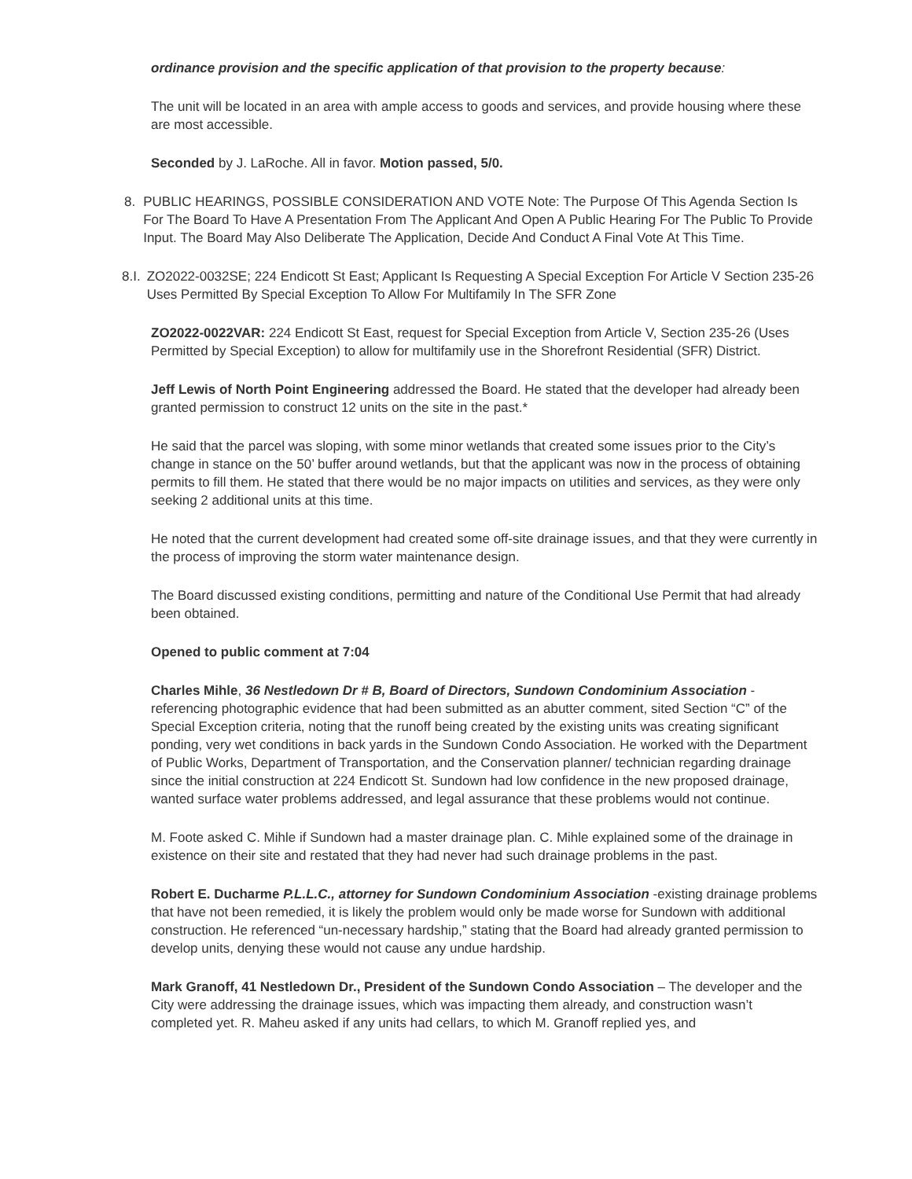ordinance provision and the specific application of that provision to the property because:
The unit will be located in an area with ample access to goods and services, and provide housing where these are most accessible.
Seconded by J. LaRoche. All in favor. Motion passed, 5/0.
8. PUBLIC HEARINGS, POSSIBLE CONSIDERATION AND VOTE Note: The Purpose Of This Agenda Section Is For The Board To Have A Presentation From The Applicant And Open A Public Hearing For The Public To Provide Input. The Board May Also Deliberate The Application, Decide And Conduct A Final Vote At This Time.
8.I. ZO2022-0032SE; 224 Endicott St East; Applicant Is Requesting A Special Exception For Article V Section 235-26 Uses Permitted By Special Exception To Allow For Multifamily In The SFR Zone
ZO2022-0022VAR: 224 Endicott St East, request for Special Exception from Article V, Section 235-26 (Uses Permitted by Special Exception) to allow for multifamily use in the Shorefront Residential (SFR) District.
Jeff Lewis of North Point Engineering addressed the Board. He stated that the developer had already been granted permission to construct 12 units on the site in the past.*
He said that the parcel was sloping, with some minor wetlands that created some issues prior to the City’s change in stance on the 50’ buffer around wetlands, but that the applicant was now in the process of obtaining permits to fill them. He stated that there would be no major impacts on utilities and services, as they were only seeking 2 additional units at this time.
He noted that the current development had created some off-site drainage issues, and that they were currently in the process of improving the storm water maintenance design.
The Board discussed existing conditions, permitting and nature of the Conditional Use Permit that had already been obtained.
Opened to public comment at 7:04
Charles Mihle, 36 Nestledown Dr # B, Board of Directors, Sundown Condominium Association - referencing photographic evidence that had been submitted as an abutter comment, sited Section “C” of the Special Exception criteria, noting that the runoff being created by the existing units was creating significant ponding, very wet conditions in back yards in the Sundown Condo Association. He worked with the Department of Public Works, Department of Transportation, and the Conservation planner/ technician regarding drainage since the initial construction at 224 Endicott St. Sundown had low confidence in the new proposed drainage, wanted surface water problems addressed, and legal assurance that these problems would not continue.
M. Foote asked C. Mihle if Sundown had a master drainage plan. C. Mihle explained some of the drainage in existence on their site and restated that they had never had such drainage problems in the past.
Robert E. Ducharme P.L.L.C., attorney for Sundown Condominium Association -existing drainage problems that have not been remedied, it is likely the problem would only be made worse for Sundown with additional construction. He referenced “un-necessary hardship,” stating that the Board had already granted permission to develop units, denying these would not cause any undue hardship.
Mark Granoff, 41 Nestledown Dr., President of the Sundown Condo Association – The developer and the City were addressing the drainage issues, which was impacting them already, and construction wasn’t completed yet. R. Maheu asked if any units had cellars, to which M. Granoff replied yes, and